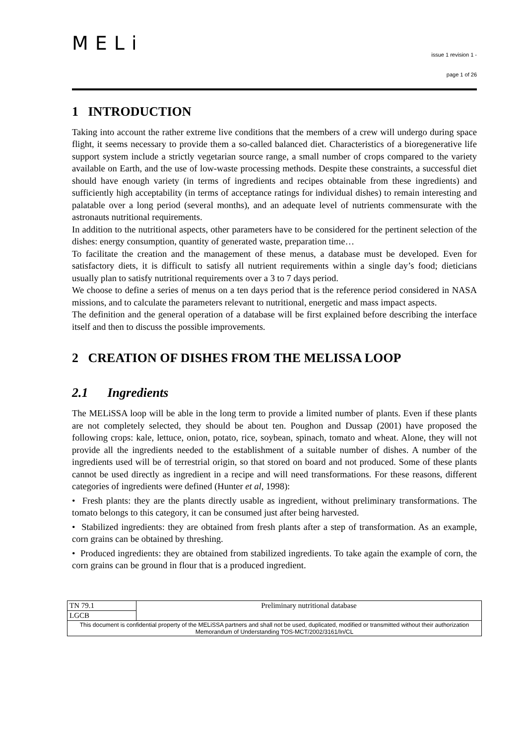MELi
issue 1 revision 1 -
page 1 of 26
1 INTRODUCTION
Taking into account the rather extreme live conditions that the members of a crew will undergo during space flight, it seems necessary to provide them a so-called balanced diet. Characteristics of a bioregenerative life support system include a strictly vegetarian source range, a small number of crops compared to the variety available on Earth, and the use of low-waste processing methods. Despite these constraints, a successful diet should have enough variety (in terms of ingredients and recipes obtainable from these ingredients) and sufficiently high acceptability (in terms of acceptance ratings for individual dishes) to remain interesting and palatable over a long period (several months), and an adequate level of nutrients commensurate with the astronauts nutritional requirements.
In addition to the nutritional aspects, other parameters have to be considered for the pertinent selection of the dishes: energy consumption, quantity of generated waste, preparation time…
To facilitate the creation and the management of these menus, a database must be developed. Even for satisfactory diets, it is difficult to satisfy all nutrient requirements within a single day’s food; dieticians usually plan to satisfy nutritional requirements over a 3 to 7 days period.
We choose to define a series of menus on a ten days period that is the reference period considered in NASA missions, and to calculate the parameters relevant to nutritional, energetic and mass impact aspects.
The definition and the general operation of a database will be first explained before describing the interface itself and then to discuss the possible improvements.
2 CREATION OF DISHES FROM THE MELISSA LOOP
2.1 Ingredients
The MELiSSA loop will be able in the long term to provide a limited number of plants. Even if these plants are not completely selected, they should be about ten. Poughon and Dussap (2001) have proposed the following crops: kale, lettuce, onion, potato, rice, soybean, spinach, tomato and wheat. Alone, they will not provide all the ingredients needed to the establishment of a suitable number of dishes. A number of the ingredients used will be of terrestrial origin, so that stored on board and not produced. Some of these plants cannot be used directly as ingredient in a recipe and will need transformations. For these reasons, different categories of ingredients were defined (Hunter et al, 1998):
• Fresh plants: they are the plants directly usable as ingredient, without preliminary transformations. The tomato belongs to this category, it can be consumed just after being harvested.
• Stabilized ingredients: they are obtained from fresh plants after a step of transformation. As an example, corn grains can be obtained by threshing.
• Produced ingredients: they are obtained from stabilized ingredients. To take again the example of corn, the corn grains can be ground in flour that is a produced ingredient.
| TN 79.1 | Preliminary nutritional database |
| LGCB | |
| This document is confidential property of the MELiSSA partners and shall not be used, duplicated, modified or transmitted without their authorization Memorandum of Understanding TOS-MCT/2002/3161/In/CL | |